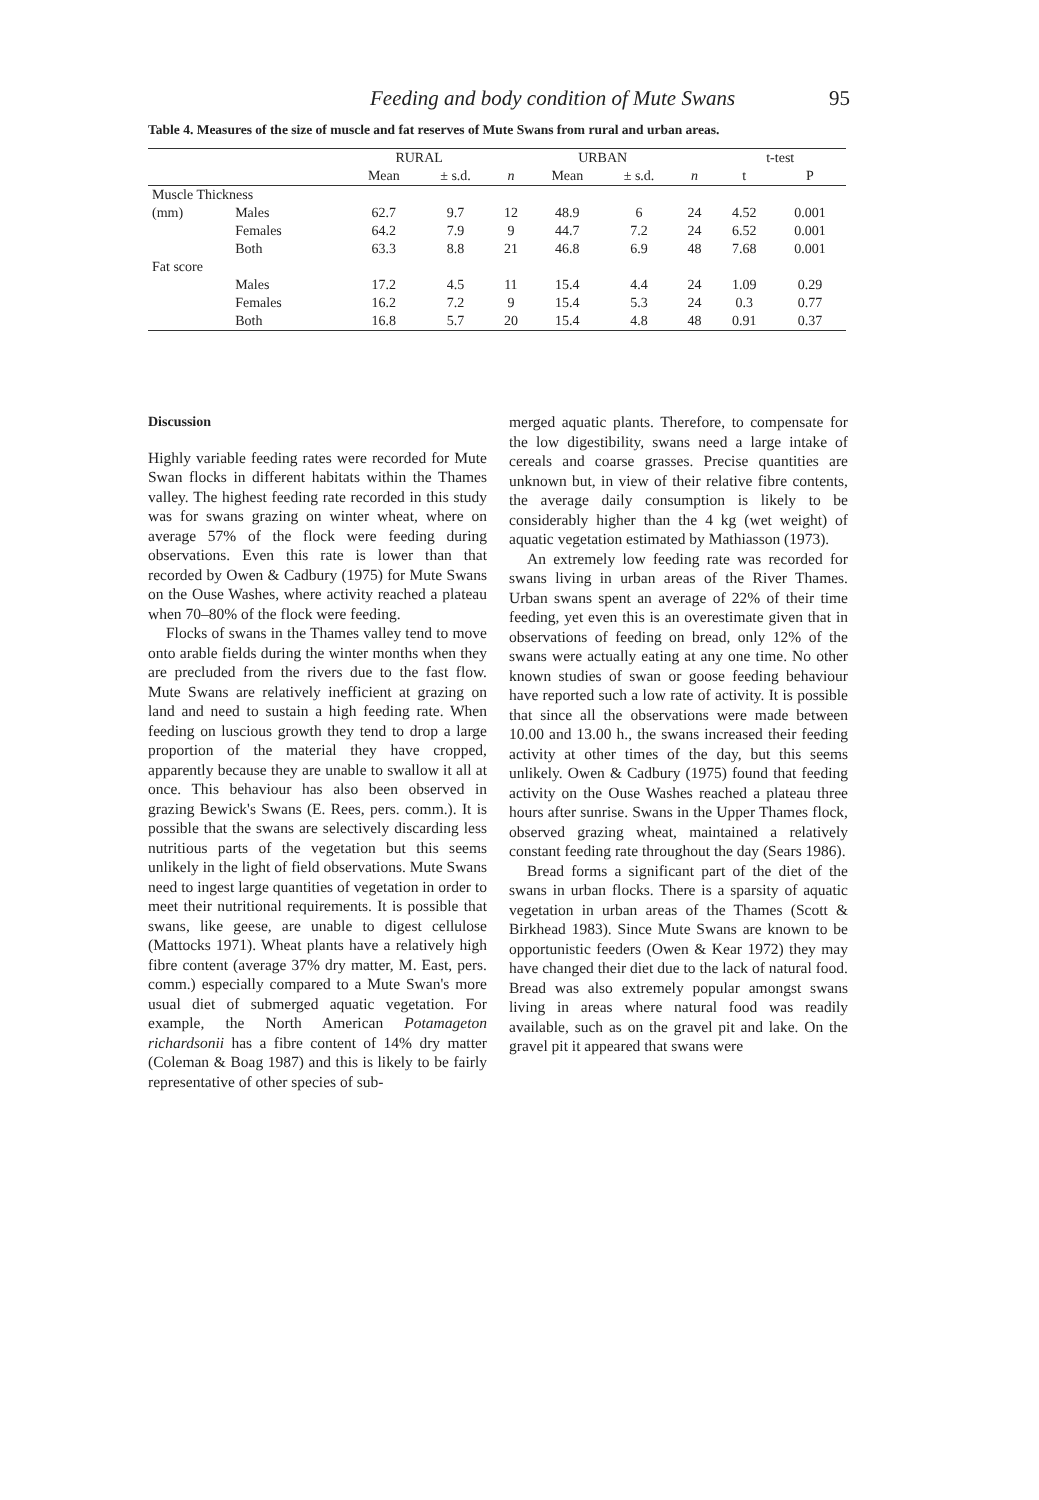Feeding and body condition of Mute Swans 95
Table 4. Measures of the size of muscle and fat reserves of Mute Swans from rural and urban areas.
| | | RURAL | | | URBAN | | | t-test | |
| --- | --- | --- | --- | --- | --- | --- | --- | --- | --- |
| | | Mean | ± s.d. | n | Mean | ± s.d. | n | t | P |
| Muscle Thickness | | | | | | | | | |
| (mm) | Males | 62.7 | 9.7 | 12 | 48.9 | 6 | 24 | 4.52 | 0.001 |
| | Females | 64.2 | 7.9 | 9 | 44.7 | 7.2 | 24 | 6.52 | 0.001 |
| | Both | 63.3 | 8.8 | 21 | 46.8 | 6.9 | 48 | 7.68 | 0.001 |
| Fat score | | | | | | | | | |
| | Males | 17.2 | 4.5 | 11 | 15.4 | 4.4 | 24 | 1.09 | 0.29 |
| | Females | 16.2 | 7.2 | 9 | 15.4 | 5.3 | 24 | 0.3 | 0.77 |
| | Both | 16.8 | 5.7 | 20 | 15.4 | 4.8 | 48 | 0.91 | 0.37 |
Discussion
Highly variable feeding rates were recorded for Mute Swan flocks in different habitats within the Thames valley. The highest feeding rate recorded in this study was for swans grazing on winter wheat, where on average 57% of the flock were feeding during observations. Even this rate is lower than that recorded by Owen & Cadbury (1975) for Mute Swans on the Ouse Washes, where activity reached a plateau when 70–80% of the flock were feeding.
Flocks of swans in the Thames valley tend to move onto arable fields during the winter months when they are precluded from the rivers due to the fast flow. Mute Swans are relatively inefficient at grazing on land and need to sustain a high feeding rate. When feeding on luscious growth they tend to drop a large proportion of the material they have cropped, apparently because they are unable to swallow it all at once. This behaviour has also been observed in grazing Bewick's Swans (E. Rees, pers. comm.). It is possible that the swans are selectively discarding less nutritious parts of the vegetation but this seems unlikely in the light of field observations. Mute Swans need to ingest large quantities of vegetation in order to meet their nutritional requirements. It is possible that swans, like geese, are unable to digest cellulose (Mattocks 1971). Wheat plants have a relatively high fibre content (average 37% dry matter, M. East, pers. comm.) especially compared to a Mute Swan's more usual diet of submerged aquatic vegetation. For example, the North American Potamageton richardsonii has a fibre content of 14% dry matter (Coleman & Boag 1987) and this is likely to be fairly representative of other species of sub-
merged aquatic plants. Therefore, to compensate for the low digestibility, swans need a large intake of cereals and coarse grasses. Precise quantities are unknown but, in view of their relative fibre contents, the average daily consumption is likely to be considerably higher than the 4 kg (wet weight) of aquatic vegetation estimated by Mathiasson (1973).
An extremely low feeding rate was recorded for swans living in urban areas of the River Thames. Urban swans spent an average of 22% of their time feeding, yet even this is an overestimate given that in observations of feeding on bread, only 12% of the swans were actually eating at any one time. No other known studies of swan or goose feeding behaviour have reported such a low rate of activity. It is possible that since all the observations were made between 10.00 and 13.00 h., the swans increased their feeding activity at other times of the day, but this seems unlikely. Owen & Cadbury (1975) found that feeding activity on the Ouse Washes reached a plateau three hours after sunrise. Swans in the Upper Thames flock, observed grazing wheat, maintained a relatively constant feeding rate throughout the day (Sears 1986).
Bread forms a significant part of the diet of the swans in urban flocks. There is a sparsity of aquatic vegetation in urban areas of the Thames (Scott & Birkhead 1983). Since Mute Swans are known to be opportunistic feeders (Owen & Kear 1972) they may have changed their diet due to the lack of natural food. Bread was also extremely popular amongst swans living in areas where natural food was readily available, such as on the gravel pit and lake. On the gravel pit it appeared that swans were